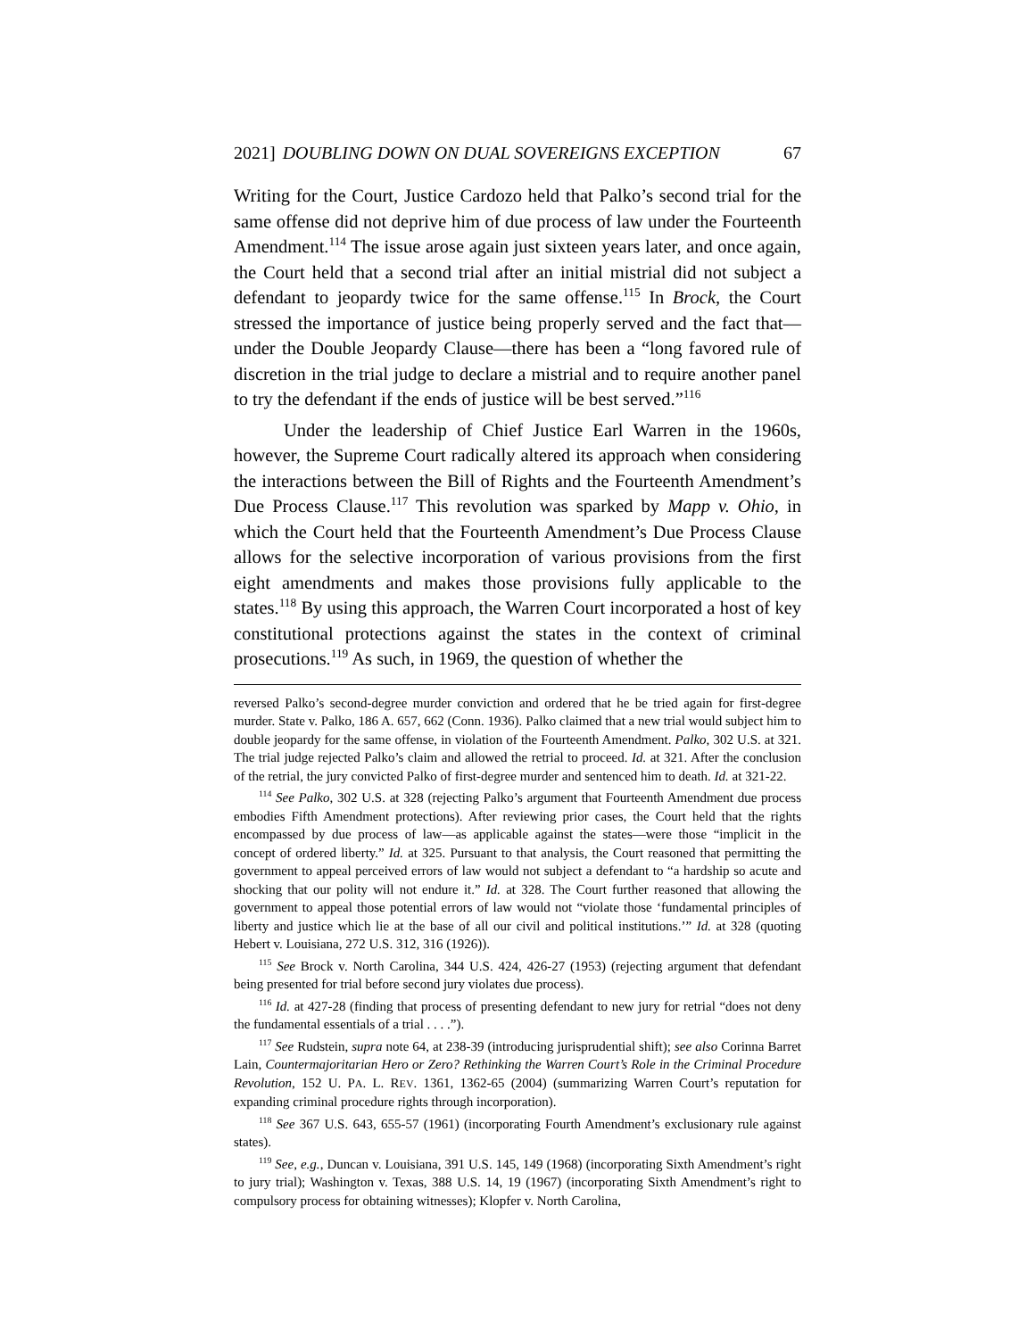2021] DOUBLING DOWN ON DUAL SOVEREIGNS EXCEPTION 67
Writing for the Court, Justice Cardozo held that Palko’s second trial for the same offense did not deprive him of due process of law under the Fourteenth Amendment.<sup>114</sup> The issue arose again just sixteen years later, and once again, the Court held that a second trial after an initial mistrial did not subject a defendant to jeopardy twice for the same offense.<sup>115</sup> In Brock, the Court stressed the importance of justice being properly served and the fact that—under the Double Jeopardy Clause—there has been a “long favored rule of discretion in the trial judge to declare a mistrial and to require another panel to try the defendant if the ends of justice will be best served.”<sup>116</sup>
Under the leadership of Chief Justice Earl Warren in the 1960s, however, the Supreme Court radically altered its approach when considering the interactions between the Bill of Rights and the Fourteenth Amendment’s Due Process Clause.<sup>117</sup> This revolution was sparked by Mapp v. Ohio, in which the Court held that the Fourteenth Amendment’s Due Process Clause allows for the selective incorporation of various provisions from the first eight amendments and makes those provisions fully applicable to the states.<sup>118</sup> By using this approach, the Warren Court incorporated a host of key constitutional protections against the states in the context of criminal prosecutions.<sup>119</sup> As such, in 1969, the question of whether the
reversed Palko’s second-degree murder conviction and ordered that he be tried again for first-degree murder. State v. Palko, 186 A. 657, 662 (Conn. 1936). Palko claimed that a new trial would subject him to double jeopardy for the same offense, in violation of the Fourteenth Amendment. Palko, 302 U.S. at 321. The trial judge rejected Palko’s claim and allowed the retrial to proceed. Id. at 321. After the conclusion of the retrial, the jury convicted Palko of first-degree murder and sentenced him to death. Id. at 321-22.
<sup>114</sup> See Palko, 302 U.S. at 328 (rejecting Palko’s argument that Fourteenth Amendment due process embodies Fifth Amendment protections). After reviewing prior cases, the Court held that the rights encompassed by due process of law—as applicable against the states—were those “implicit in the concept of ordered liberty.” Id. at 325. Pursuant to that analysis, the Court reasoned that permitting the government to appeal perceived errors of law would not subject a defendant to “a hardship so acute and shocking that our polity will not endure it.” Id. at 328. The Court further reasoned that allowing the government to appeal those potential errors of law would not “violate those ‘fundamental principles of liberty and justice which lie at the base of all our civil and political institutions.’” Id. at 328 (quoting Hebert v. Louisiana, 272 U.S. 312, 316 (1926)).
<sup>115</sup> See Brock v. North Carolina, 344 U.S. 424, 426-27 (1953) (rejecting argument that defendant being presented for trial before second jury violates due process).
<sup>116</sup> Id. at 427-28 (finding that process of presenting defendant to new jury for retrial “does not deny the fundamental essentials of a trial . . . .”).
<sup>117</sup> See Rudstein, supra note 64, at 238-39 (introducing jurisprudential shift); see also Corinna Barret Lain, Countermajoritarian Hero or Zero? Rethinking the Warren Court’s Role in the Criminal Procedure Revolution, 152 U. PA. L. REV. 1361, 1362-65 (2004) (summarizing Warren Court’s reputation for expanding criminal procedure rights through incorporation).
<sup>118</sup> See 367 U.S. 643, 655-57 (1961) (incorporating Fourth Amendment’s exclusionary rule against states).
<sup>119</sup> See, e.g., Duncan v. Louisiana, 391 U.S. 145, 149 (1968) (incorporating Sixth Amendment’s right to jury trial); Washington v. Texas, 388 U.S. 14, 19 (1967) (incorporating Sixth Amendment’s right to compulsory process for obtaining witnesses); Klopfer v. North Carolina,